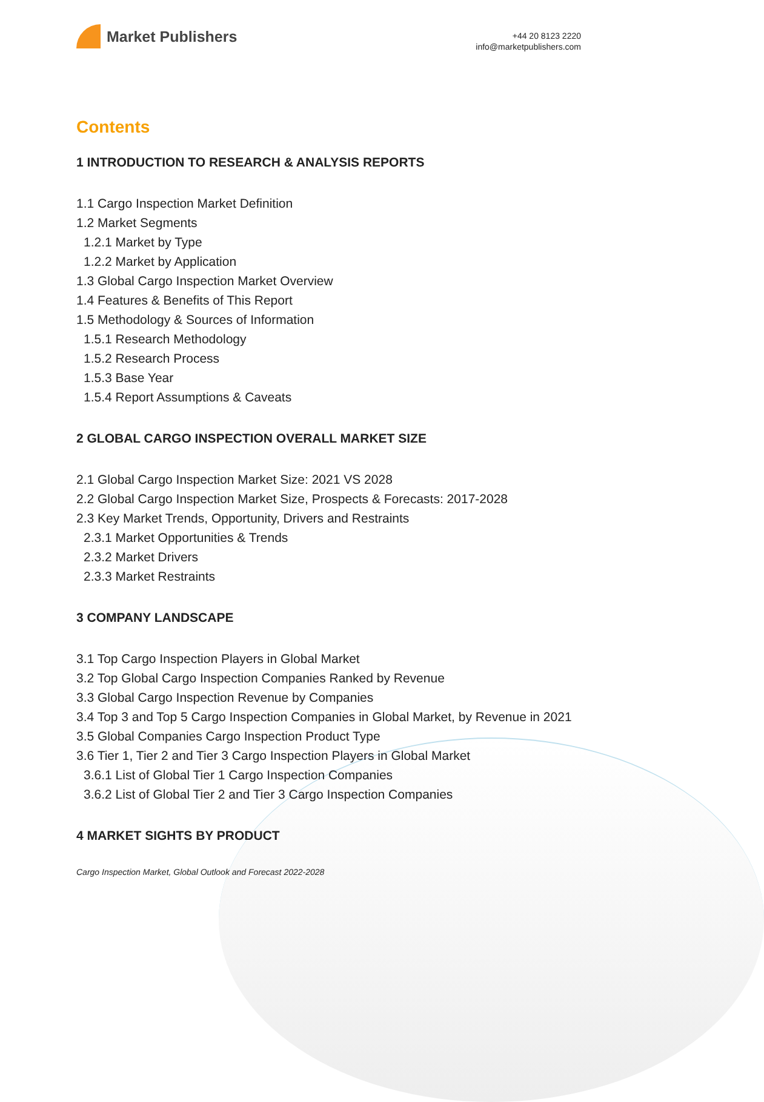Market Publishers
+44 20 8123 2220
info@marketpublishers.com
Contents
1 INTRODUCTION TO RESEARCH & ANALYSIS REPORTS
1.1 Cargo Inspection Market Definition
1.2 Market Segments
1.2.1 Market by Type
1.2.2 Market by Application
1.3 Global Cargo Inspection Market Overview
1.4 Features & Benefits of This Report
1.5 Methodology & Sources of Information
1.5.1 Research Methodology
1.5.2 Research Process
1.5.3 Base Year
1.5.4 Report Assumptions & Caveats
2 GLOBAL CARGO INSPECTION OVERALL MARKET SIZE
2.1 Global Cargo Inspection Market Size: 2021 VS 2028
2.2 Global Cargo Inspection Market Size, Prospects & Forecasts: 2017-2028
2.3 Key Market Trends, Opportunity, Drivers and Restraints
2.3.1 Market Opportunities & Trends
2.3.2 Market Drivers
2.3.3 Market Restraints
3 COMPANY LANDSCAPE
3.1 Top Cargo Inspection Players in Global Market
3.2 Top Global Cargo Inspection Companies Ranked by Revenue
3.3 Global Cargo Inspection Revenue by Companies
3.4 Top 3 and Top 5 Cargo Inspection Companies in Global Market, by Revenue in 2021
3.5 Global Companies Cargo Inspection Product Type
3.6 Tier 1, Tier 2 and Tier 3 Cargo Inspection Players in Global Market
3.6.1 List of Global Tier 1 Cargo Inspection Companies
3.6.2 List of Global Tier 2 and Tier 3 Cargo Inspection Companies
4 MARKET SIGHTS BY PRODUCT
Cargo Inspection Market, Global Outlook and Forecast 2022-2028